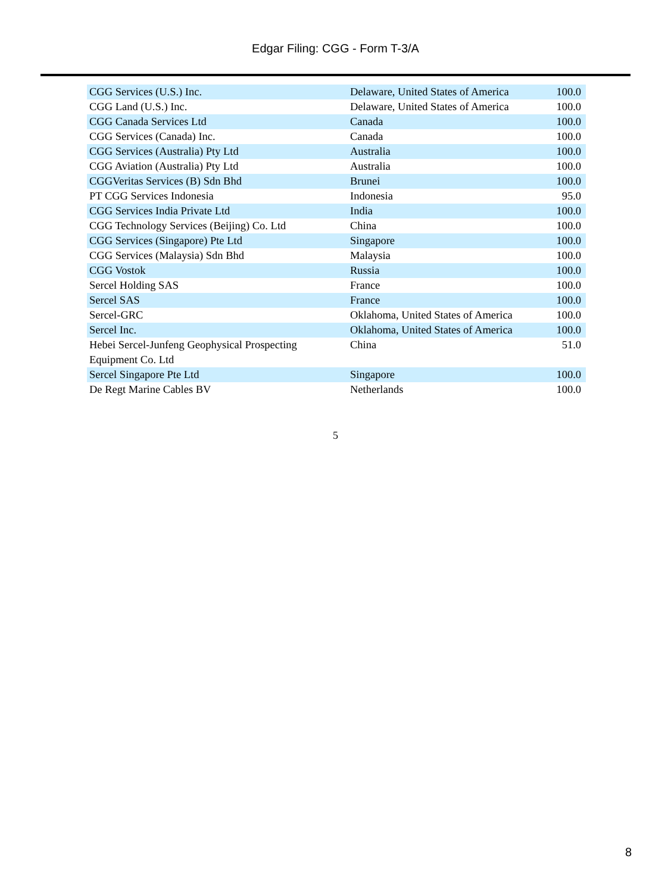Edgar Filing: CGG - Form T-3/A
| CGG Services (U.S.) Inc. | Delaware, United States of America | 100.0 |
| CGG Land (U.S.) Inc. | Delaware, United States of America | 100.0 |
| CGG Canada Services Ltd | Canada | 100.0 |
| CGG Services (Canada) Inc. | Canada | 100.0 |
| CGG Services (Australia) Pty Ltd | Australia | 100.0 |
| CGG Aviation (Australia) Pty Ltd | Australia | 100.0 |
| CGGVeritas Services (B) Sdn Bhd | Brunei | 100.0 |
| PT CGG Services Indonesia | Indonesia | 95.0 |
| CGG Services India Private Ltd | India | 100.0 |
| CGG Technology Services (Beijing) Co. Ltd | China | 100.0 |
| CGG Services (Singapore) Pte Ltd | Singapore | 100.0 |
| CGG Services (Malaysia) Sdn Bhd | Malaysia | 100.0 |
| CGG Vostok | Russia | 100.0 |
| Sercel Holding SAS | France | 100.0 |
| Sercel SAS | France | 100.0 |
| Sercel-GRC | Oklahoma, United States of America | 100.0 |
| Sercel Inc. | Oklahoma, United States of America | 100.0 |
| Hebei Sercel-Junfeng Geophysical Prospecting Equipment Co. Ltd | China | 51.0 |
| Sercel Singapore Pte Ltd | Singapore | 100.0 |
| De Regt Marine Cables BV | Netherlands | 100.0 |
5
8